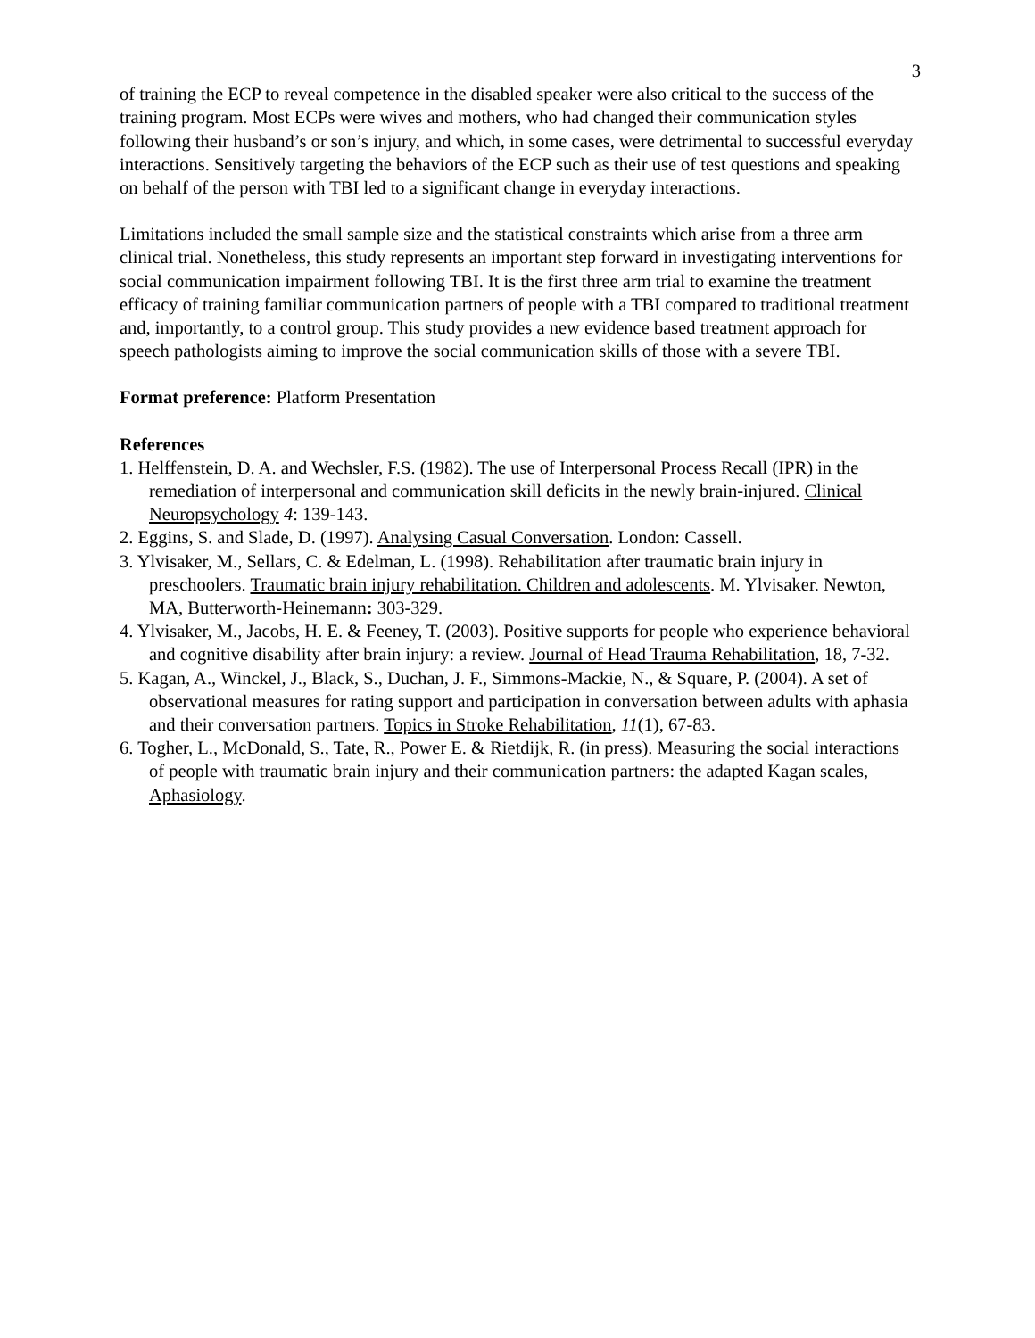3
of training the ECP to reveal competence in the disabled speaker were also critical to the success of the training program. Most ECPs were wives and mothers, who had changed their communication styles following their husband’s or son’s injury, and which, in some cases, were detrimental to successful everyday interactions. Sensitively targeting the behaviors of the ECP such as their use of test questions and speaking on behalf of the person with TBI led to a significant change in everyday interactions.
Limitations included the small sample size and the statistical constraints which arise from a three arm clinical trial. Nonetheless, this study represents an important step forward in investigating interventions for social communication impairment following TBI. It is the first three arm trial to examine the treatment efficacy of training familiar communication partners of people with a TBI compared to traditional treatment and, importantly, to a control group. This study provides a new evidence based treatment approach for speech pathologists aiming to improve the social communication skills of those with a severe TBI.
Format preference: Platform Presentation
References
1. Helffenstein, D. A. and Wechsler, F.S. (1982). The use of Interpersonal Process Recall (IPR) in the remediation of interpersonal and communication skill deficits in the newly brain-injured. Clinical Neuropsychology 4: 139-143.
2. Eggins, S. and Slade, D. (1997). Analysing Casual Conversation. London: Cassell.
3. Ylvisaker, M., Sellars, C. & Edelman, L. (1998). Rehabilitation after traumatic brain injury in preschoolers. Traumatic brain injury rehabilitation. Children and adolescents. M. Ylvisaker. Newton, MA, Butterworth-Heinemann: 303-329.
4. Ylvisaker, M., Jacobs, H. E. & Feeney, T. (2003). Positive supports for people who experience behavioral and cognitive disability after brain injury: a review. Journal of Head Trauma Rehabilitation, 18, 7-32.
5. Kagan, A., Winckel, J., Black, S., Duchan, J. F., Simmons-Mackie, N., & Square, P. (2004). A set of observational measures for rating support and participation in conversation between adults with aphasia and their conversation partners. Topics in Stroke Rehabilitation, 11(1), 67-83.
6. Togher, L., McDonald, S., Tate, R., Power E. & Rietdijk, R. (in press). Measuring the social interactions of people with traumatic brain injury and their communication partners: the adapted Kagan scales, Aphasiology.